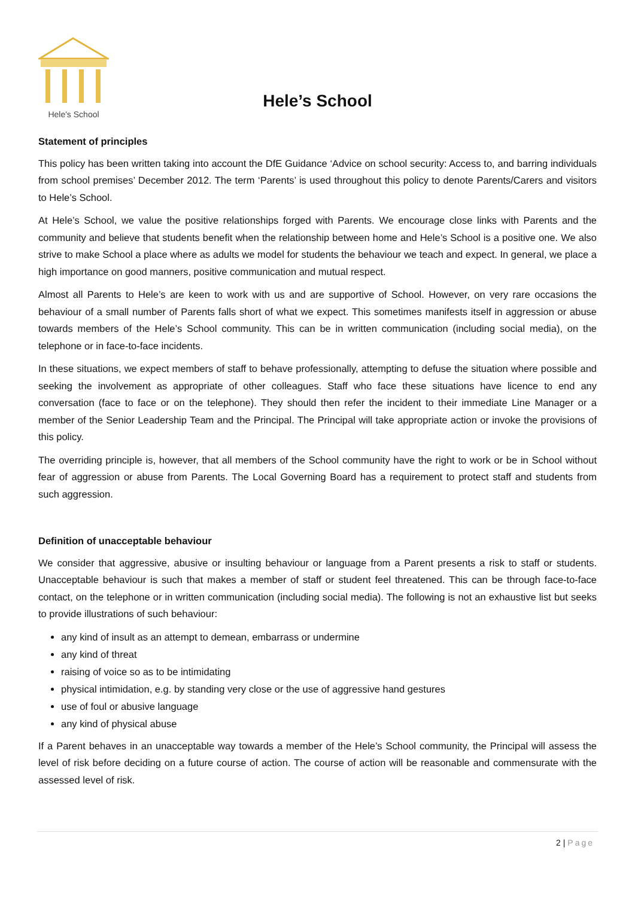Hele's School
Hele’s School
Statement of principles
This policy has been written taking into account the DfE Guidance ‘Advice on school security: Access to, and barring individuals from school premises’ December 2012. The term ‘Parents’ is used throughout this policy to denote Parents/Carers and visitors to Hele’s School.
At Hele’s School, we value the positive relationships forged with Parents. We encourage close links with Parents and the community and believe that students benefit when the relationship between home and Hele’s School is a positive one. We also strive to make School a place where as adults we model for students the behaviour we teach and expect. In general, we place a high importance on good manners, positive communication and mutual respect.
Almost all Parents to Hele’s are keen to work with us and are supportive of School. However, on very rare occasions the behaviour of a small number of Parents falls short of what we expect. This sometimes manifests itself in aggression or abuse towards members of the Hele’s School community. This can be in written communication (including social media), on the telephone or in face-to-face incidents.
In these situations, we expect members of staff to behave professionally, attempting to defuse the situation where possible and seeking the involvement as appropriate of other colleagues. Staff who face these situations have licence to end any conversation (face to face or on the telephone). They should then refer the incident to their immediate Line Manager or a member of the Senior Leadership Team and the Principal. The Principal will take appropriate action or invoke the provisions of this policy.
The overriding principle is, however, that all members of the School community have the right to work or be in School without fear of aggression or abuse from Parents. The Local Governing Board has a requirement to protect staff and students from such aggression.
Definition of unacceptable behaviour
We consider that aggressive, abusive or insulting behaviour or language from a Parent presents a risk to staff or students. Unacceptable behaviour is such that makes a member of staff or student feel threatened. This can be through face-to-face contact, on the telephone or in written communication (including social media). The following is not an exhaustive list but seeks to provide illustrations of such behaviour:
any kind of insult as an attempt to demean, embarrass or undermine
any kind of threat
raising of voice so as to be intimidating
physical intimidation, e.g. by standing very close or the use of aggressive hand gestures
use of foul or abusive language
any kind of physical abuse
If a Parent behaves in an unacceptable way towards a member of the Hele’s School community, the Principal will assess the level of risk before deciding on a future course of action. The course of action will be reasonable and commensurate with the assessed level of risk.
2 | Page